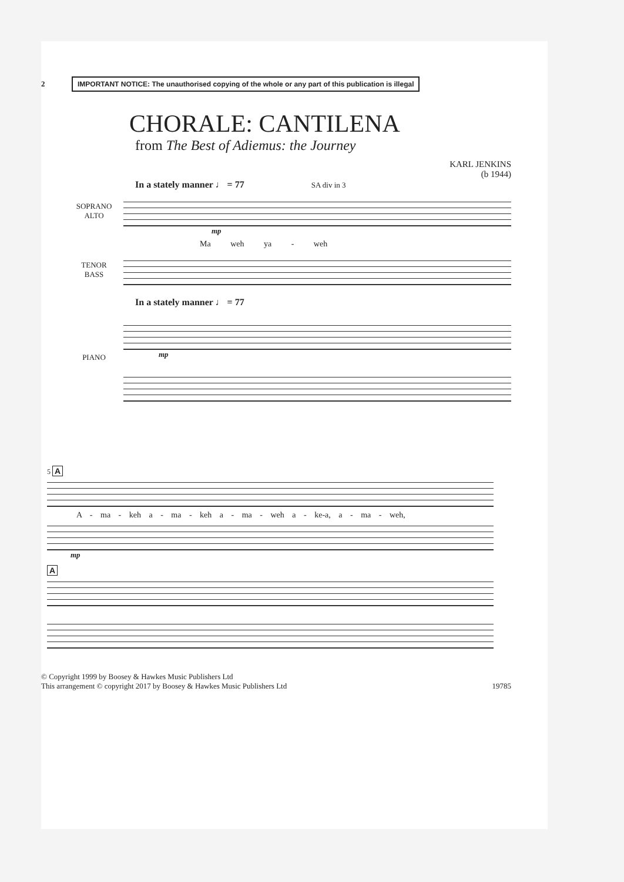2
IMPORTANT NOTICE: The unauthorised copying of the whole or any part of this publication is illegal
CHORALE: CANTILENA
from The Best of Adiemus: the Journey
KARL JENKINS
(b 1944)
In a stately manner ♩ = 77 SA div in 3
SOPRANO
ALTO
mp
Ma weh ya - weh
TENOR
BASS
In a stately manner ♩ = 77
PIANO mp
5 A
A - ma - keh a - ma - keh a - ma - weh a - ke-a, a - ma - weh,
mp
A
© Copyright 1999 by Boosey & Hawkes Music Publishers Ltd
This arrangement © copyright 2017 by Boosey & Hawkes Music Publishers Ltd
19785